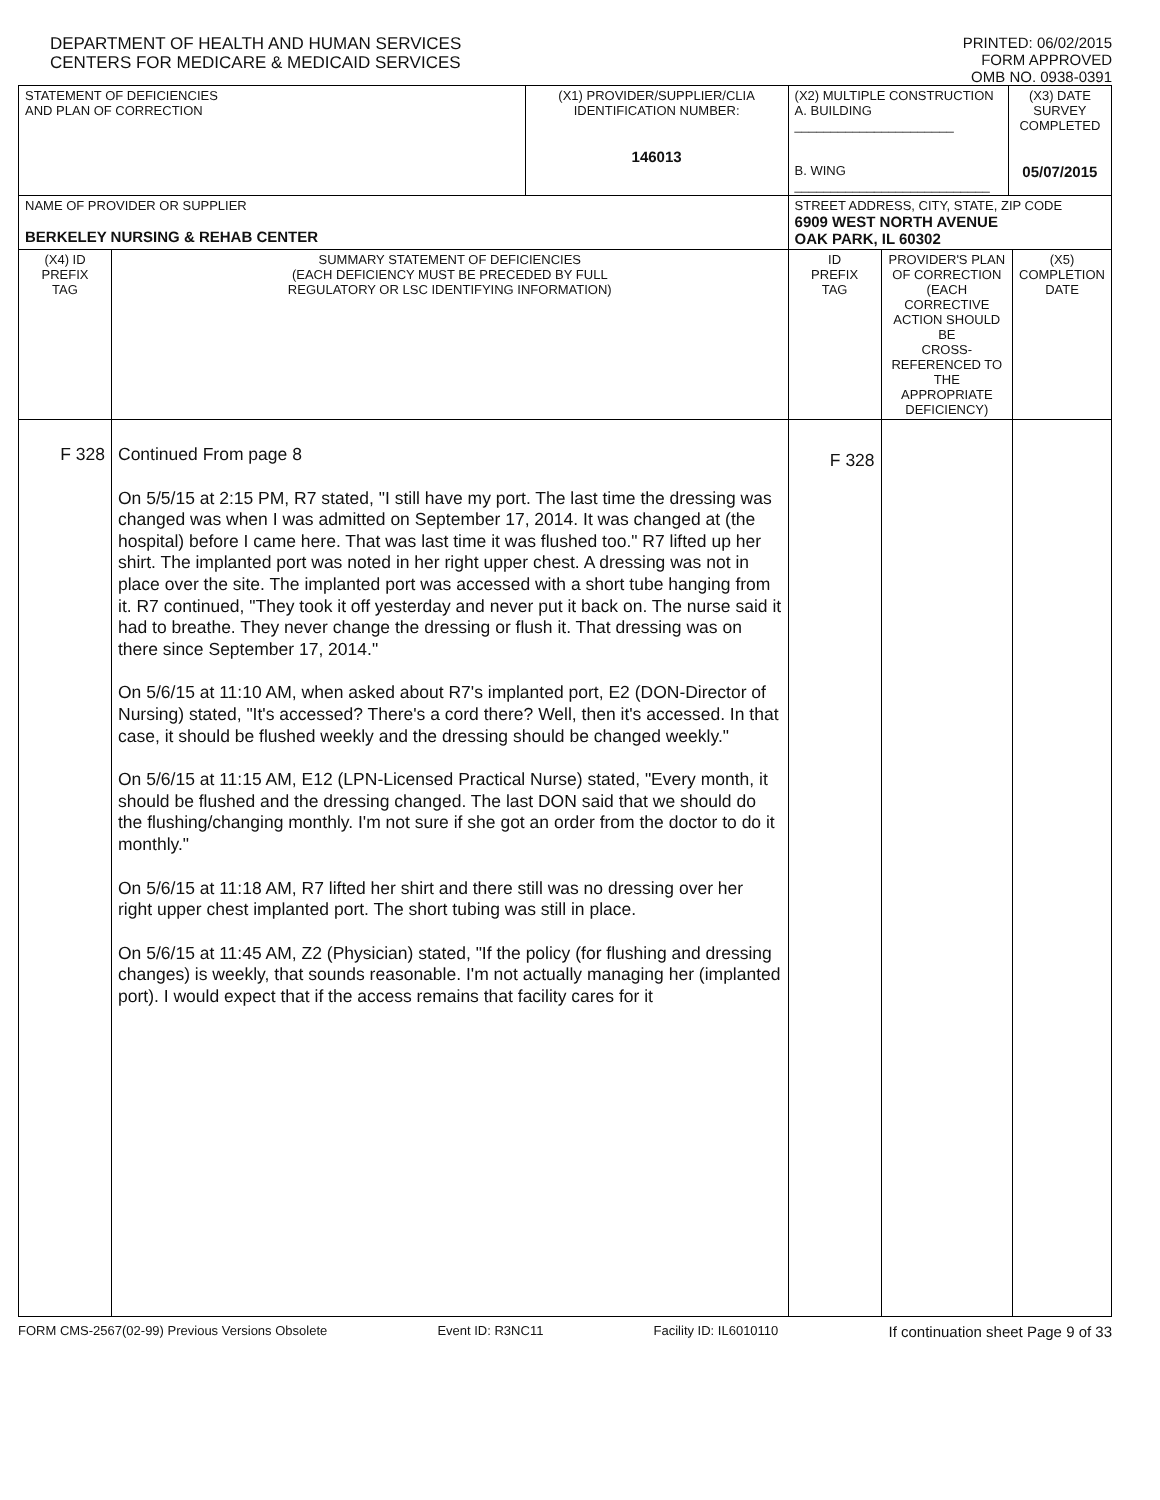DEPARTMENT OF HEALTH AND HUMAN SERVICES
CENTERS FOR MEDICARE & MEDICAID SERVICES
PRINTED: 06/02/2015
FORM APPROVED
OMB NO. 0938-0391
| STATEMENT OF DEFICIENCIES AND PLAN OF CORRECTION | | (X1) PROVIDER/SUPPLIER/CLIA IDENTIFICATION NUMBER: 146013 | (X2) MULTIPLE CONSTRUCTION A. BUILDING ______________________ B. WING ___________________________ | | (X3) DATE SURVEY COMPLETED 05/07/2015 | |
| NAME OF PROVIDER OR SUPPLIER BERKELEY NURSING & REHAB CENTER | | | STREET ADDRESS, CITY, STATE, ZIP CODE 6909 WEST NORTH AVENUE OAK PARK, IL 60302 | | | |
| (X4) ID PREFIX TAG | SUMMARY STATEMENT OF DEFICIENCIES (EACH DEFICIENCY MUST BE PRECEDED BY FULL REGULATORY OR LSC IDENTIFYING INFORMATION) | | ID PREFIX TAG | PROVIDER'S PLAN OF CORRECTION (EACH CORRECTIVE ACTION SHOULD BE CROSS-REFERENCED TO THE APPROPRIATE DEFICIENCY) | | (X5) COMPLETION DATE |
| F 328 | Continued From page 8 On 5/5/15 at 2:15 PM, R7 stated, "I still have my port. The last time the dressing was changed was when I was admitted on September 17, 2014. It was changed at (the hospital) before I came here. That was last time it was flushed too." R7 lifted up her shirt. The implanted port was noted in her right upper chest. A dressing was not in place over the site. The implanted port was accessed with a short tube hanging from it. R7 continued, "They took it off yesterday and never put it back on. The nurse said it had to breathe. They never change the dressing or flush it. That dressing was on there since September 17, 2014." On 5/6/15 at 11:10 AM, when asked about R7's implanted port, E2 (DON-Director of Nursing) stated, "It's accessed? There's a cord there? Well, then it's accessed. In that case, it should be flushed weekly and the dressing should be changed weekly." On 5/6/15 at 11:15 AM, E12 (LPN-Licensed Practical Nurse) stated, "Every month, it should be flushed and the dressing changed. The last DON said that we should do the flushing/changing monthly. I'm not sure if she got an order from the doctor to do it monthly." On 5/6/15 at 11:18 AM, R7 lifted her shirt and there still was no dressing over her right upper chest implanted port. The short tubing was still in place. On 5/6/15 at 11:45 AM, Z2 (Physician) stated, "If the policy (for flushing and dressing changes) is weekly, that sounds reasonable. I'm not actually managing her (implanted port). I would expect that if the access remains that facility cares for it | | F 328 | | | |
FORM CMS-2567(02-99) Previous Versions Obsolete Event ID: R3NC11 Facility ID: IL6010110 If continuation sheet Page 9 of 33